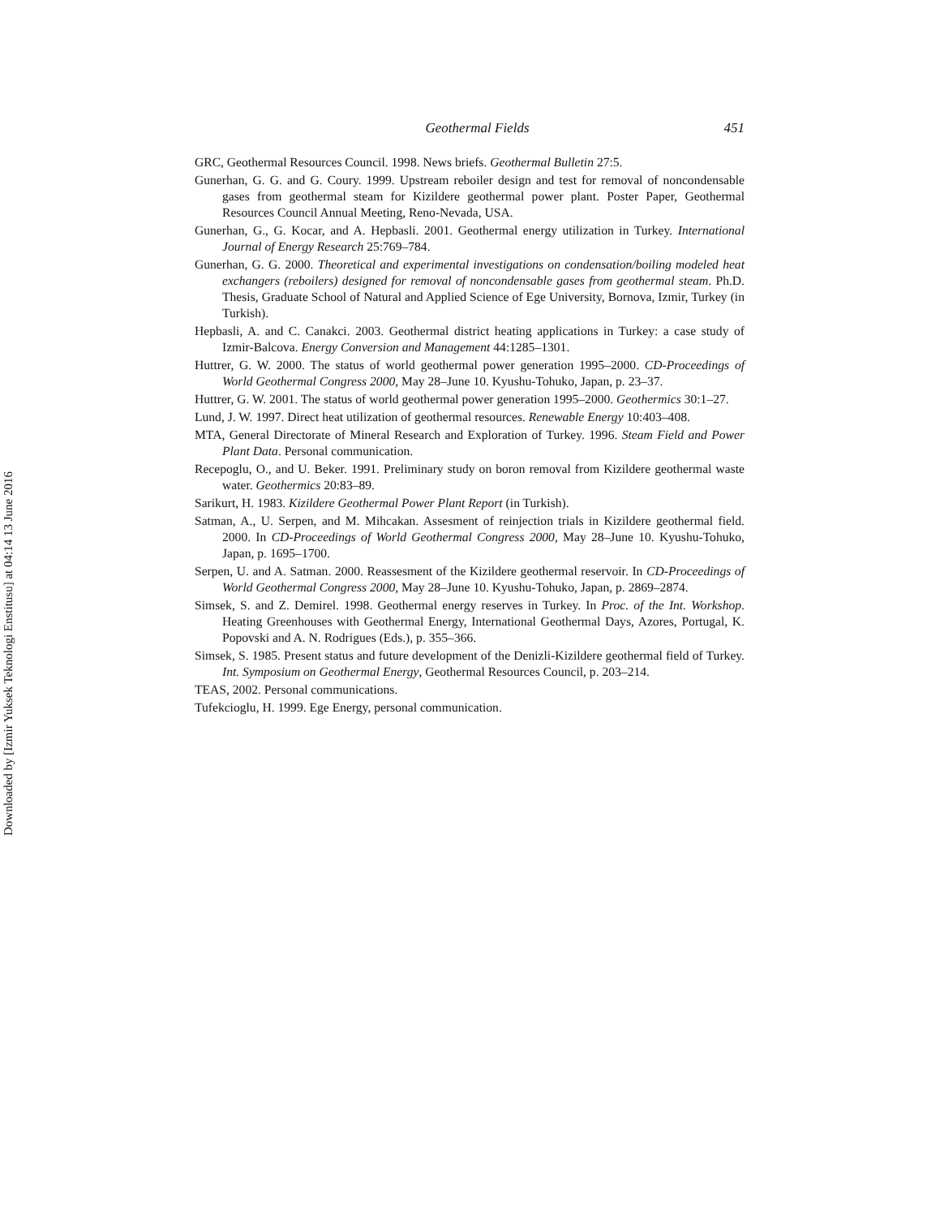Downloaded by [Izmir Yuksek Teknologi Enstitusu] at 04:14 13 June 2016
Geothermal Fields 451
GRC, Geothermal Resources Council. 1998. News briefs. Geothermal Bulletin 27:5.
Gunerhan, G. G. and G. Coury. 1999. Upstream reboiler design and test for removal of noncondensable gases from geothermal steam for Kizildere geothermal power plant. Poster Paper, Geothermal Resources Council Annual Meeting, Reno-Nevada, USA.
Gunerhan, G., G. Kocar, and A. Hepbasli. 2001. Geothermal energy utilization in Turkey. International Journal of Energy Research 25:769–784.
Gunerhan, G. G. 2000. Theoretical and experimental investigations on condensation/boiling modeled heat exchangers (reboilers) designed for removal of noncondensable gases from geothermal steam. Ph.D. Thesis, Graduate School of Natural and Applied Science of Ege University, Bornova, Izmir, Turkey (in Turkish).
Hepbasli, A. and C. Canakci. 2003. Geothermal district heating applications in Turkey: a case study of Izmir-Balcova. Energy Conversion and Management 44:1285–1301.
Huttrer, G. W. 2000. The status of world geothermal power generation 1995–2000. CD-Proceedings of World Geothermal Congress 2000, May 28–June 10. Kyushu-Tohuko, Japan, p. 23–37.
Huttrer, G. W. 2001. The status of world geothermal power generation 1995–2000. Geothermics 30:1–27.
Lund, J. W. 1997. Direct heat utilization of geothermal resources. Renewable Energy 10:403–408.
MTA, General Directorate of Mineral Research and Exploration of Turkey. 1996. Steam Field and Power Plant Data. Personal communication.
Recepoglu, O., and U. Beker. 1991. Preliminary study on boron removal from Kizildere geothermal waste water. Geothermics 20:83–89.
Sarikurt, H. 1983. Kizildere Geothermal Power Plant Report (in Turkish).
Satman, A., U. Serpen, and M. Mihcakan. Assesment of reinjection trials in Kizildere geothermal field. 2000. In CD-Proceedings of World Geothermal Congress 2000, May 28–June 10. Kyushu-Tohuko, Japan, p. 1695–1700.
Serpen, U. and A. Satman. 2000. Reassesment of the Kizildere geothermal reservoir. In CD-Proceedings of World Geothermal Congress 2000, May 28–June 10. Kyushu-Tohuko, Japan, p. 2869–2874.
Simsek, S. and Z. Demirel. 1998. Geothermal energy reserves in Turkey. In Proc. of the Int. Workshop. Heating Greenhouses with Geothermal Energy, International Geothermal Days, Azores, Portugal, K. Popovski and A. N. Rodrigues (Eds.), p. 355–366.
Simsek, S. 1985. Present status and future development of the Denizli-Kizildere geothermal field of Turkey. Int. Symposium on Geothermal Energy, Geothermal Resources Council, p. 203–214.
TEAS, 2002. Personal communications.
Tufekcioglu, H. 1999. Ege Energy, personal communication.